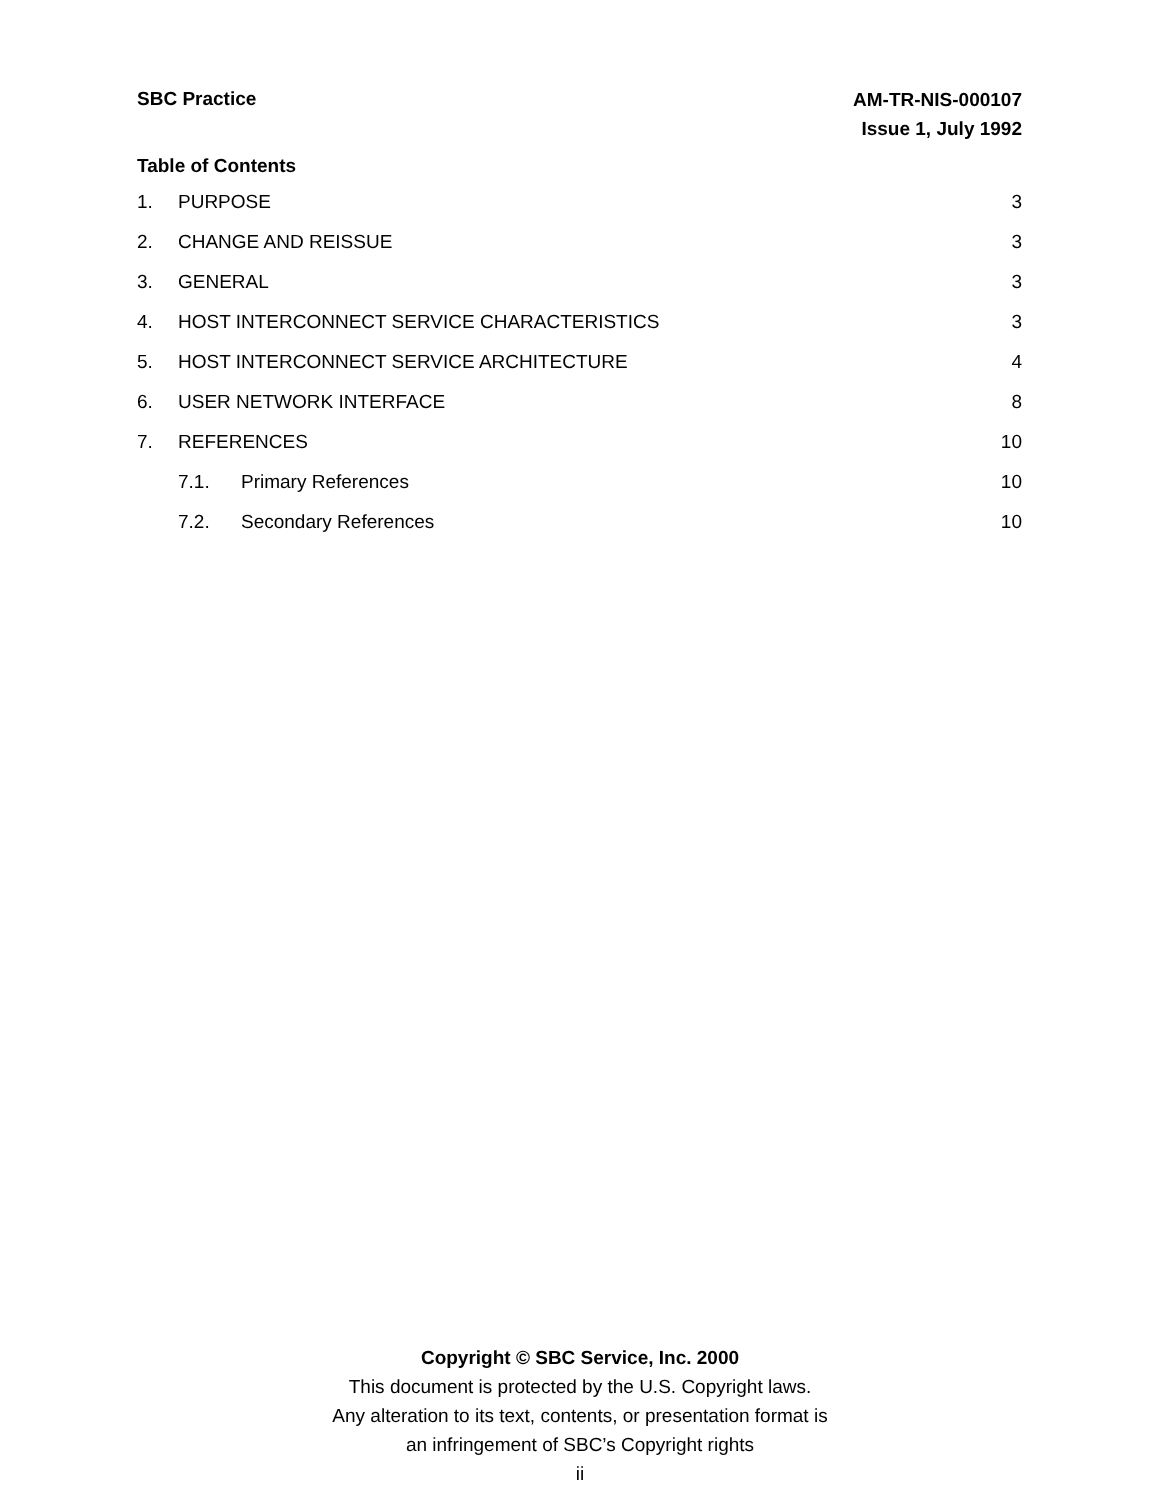SBC Practice
AM-TR-NIS-000107
Issue 1, July 1992
Table of Contents
1. PURPOSE 3
2. CHANGE AND REISSUE 3
3. GENERAL 3
4. HOST INTERCONNECT SERVICE CHARACTERISTICS 3
5. HOST INTERCONNECT SERVICE ARCHITECTURE 4
6. USER NETWORK INTERFACE 8
7. REFERENCES 10
7.1. Primary References 10
7.2. Secondary References 10
Copyright © SBC Service, Inc. 2000
This document is protected by the U.S. Copyright laws.
Any alteration to its text, contents, or presentation format is
an infringement of SBC’s Copyright rights
ii